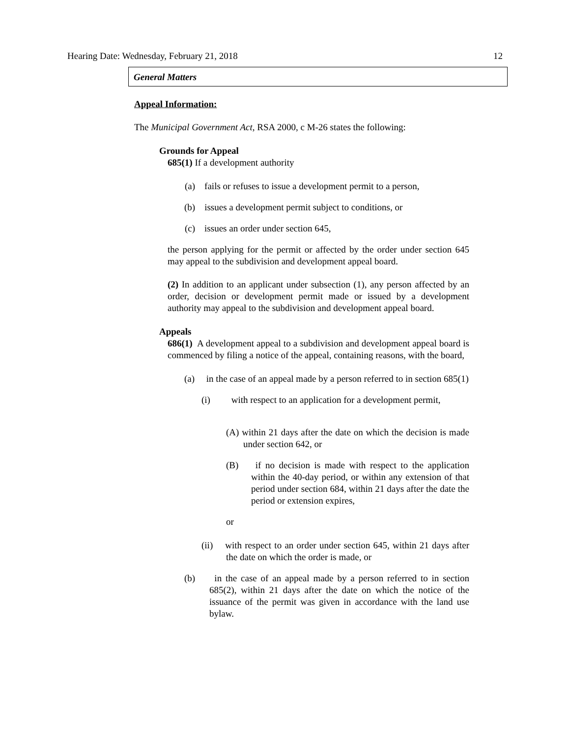Hearing Date: Wednesday, February 21, 2018 12
General Matters
Appeal Information:
The Municipal Government Act, RSA 2000, c M-26 states the following:
Grounds for Appeal
685(1) If a development authority
(a) fails or refuses to issue a development permit to a person,
(b) issues a development permit subject to conditions, or
(c) issues an order under section 645,
the person applying for the permit or affected by the order under section 645 may appeal to the subdivision and development appeal board.
(2) In addition to an applicant under subsection (1), any person affected by an order, decision or development permit made or issued by a development authority may appeal to the subdivision and development appeal board.
Appeals
686(1) A development appeal to a subdivision and development appeal board is commenced by filing a notice of the appeal, containing reasons, with the board,
(a) in the case of an appeal made by a person referred to in section 685(1)
(i) with respect to an application for a development permit,
(A) within 21 days after the date on which the decision is made under section 642, or
(B) if no decision is made with respect to the application within the 40-day period, or within any extension of that period under section 684, within 21 days after the date the period or extension expires,
or
(ii) with respect to an order under section 645, within 21 days after the date on which the order is made, or
(b) in the case of an appeal made by a person referred to in section 685(2), within 21 days after the date on which the notice of the issuance of the permit was given in accordance with the land use bylaw.